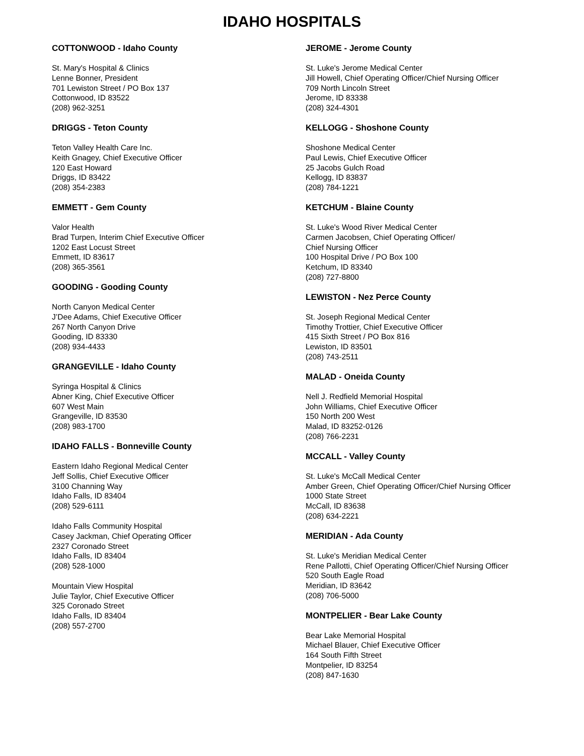IDAHO HOSPITALS
COTTONWOOD - Idaho County
St. Mary's Hospital & Clinics
Lenne Bonner, President
701 Lewiston Street / PO Box 137
Cottonwood, ID 83522
(208) 962-3251
DRIGGS - Teton County
Teton Valley Health Care Inc.
Keith Gnagey, Chief Executive Officer
120 East Howard
Driggs, ID 83422
(208) 354-2383
EMMETT - Gem County
Valor Health
Brad Turpen, Interim Chief Executive Officer
1202 East Locust Street
Emmett, ID 83617
(208) 365-3561
GOODING - Gooding County
North Canyon Medical Center
J’Dee Adams, Chief Executive Officer
267 North Canyon Drive
Gooding, ID 83330
(208) 934-4433
GRANGEVILLE - Idaho County
Syringa Hospital & Clinics
Abner King, Chief Executive Officer
607 West Main
Grangeville, ID 83530
(208) 983-1700
IDAHO FALLS - Bonneville County
Eastern Idaho Regional Medical Center
Jeff Sollis, Chief Executive Officer
3100 Channing Way
Idaho Falls, ID 83404
(208) 529-6111
Idaho Falls Community Hospital
Casey Jackman, Chief Operating Officer
2327 Coronado Street
Idaho Falls, ID 83404
(208) 528-1000
Mountain View Hospital
Julie Taylor, Chief Executive Officer
325 Coronado Street
Idaho Falls, ID 83404
(208) 557-2700
JEROME - Jerome County
St. Luke's Jerome Medical Center
Jill Howell, Chief Operating Officer/Chief Nursing Officer
709 North Lincoln Street
Jerome, ID 83338
(208) 324-4301
KELLOGG - Shoshone County
Shoshone Medical Center
Paul Lewis, Chief Executive Officer
25 Jacobs Gulch Road
Kellogg, ID 83837
(208) 784-1221
KETCHUM - Blaine County
St. Luke's Wood River Medical Center
Carmen Jacobsen, Chief Operating Officer/
Chief Nursing Officer
100 Hospital Drive / PO Box 100
Ketchum, ID 83340
(208) 727-8800
LEWISTON - Nez Perce County
St. Joseph Regional Medical Center
Timothy Trottier, Chief Executive Officer
415 Sixth Street / PO Box 816
Lewiston, ID 83501
(208) 743-2511
MALAD - Oneida County
Nell J. Redfield Memorial Hospital
John Williams, Chief Executive Officer
150 North 200 West
Malad, ID 83252-0126
(208) 766-2231
MCCALL - Valley County
St. Luke's McCall Medical Center
Amber Green, Chief Operating Officer/Chief Nursing Officer
1000 State Street
McCall, ID 83638
(208) 634-2221
MERIDIAN - Ada County
St. Luke's Meridian Medical Center
Rene Pallotti, Chief Operating Officer/Chief Nursing Officer
520 South Eagle Road
Meridian, ID 83642
(208) 706-5000
MONTPELIER - Bear Lake County
Bear Lake Memorial Hospital
Michael Blauer, Chief Executive Officer
164 South Fifth Street
Montpelier, ID 83254
(208) 847-1630